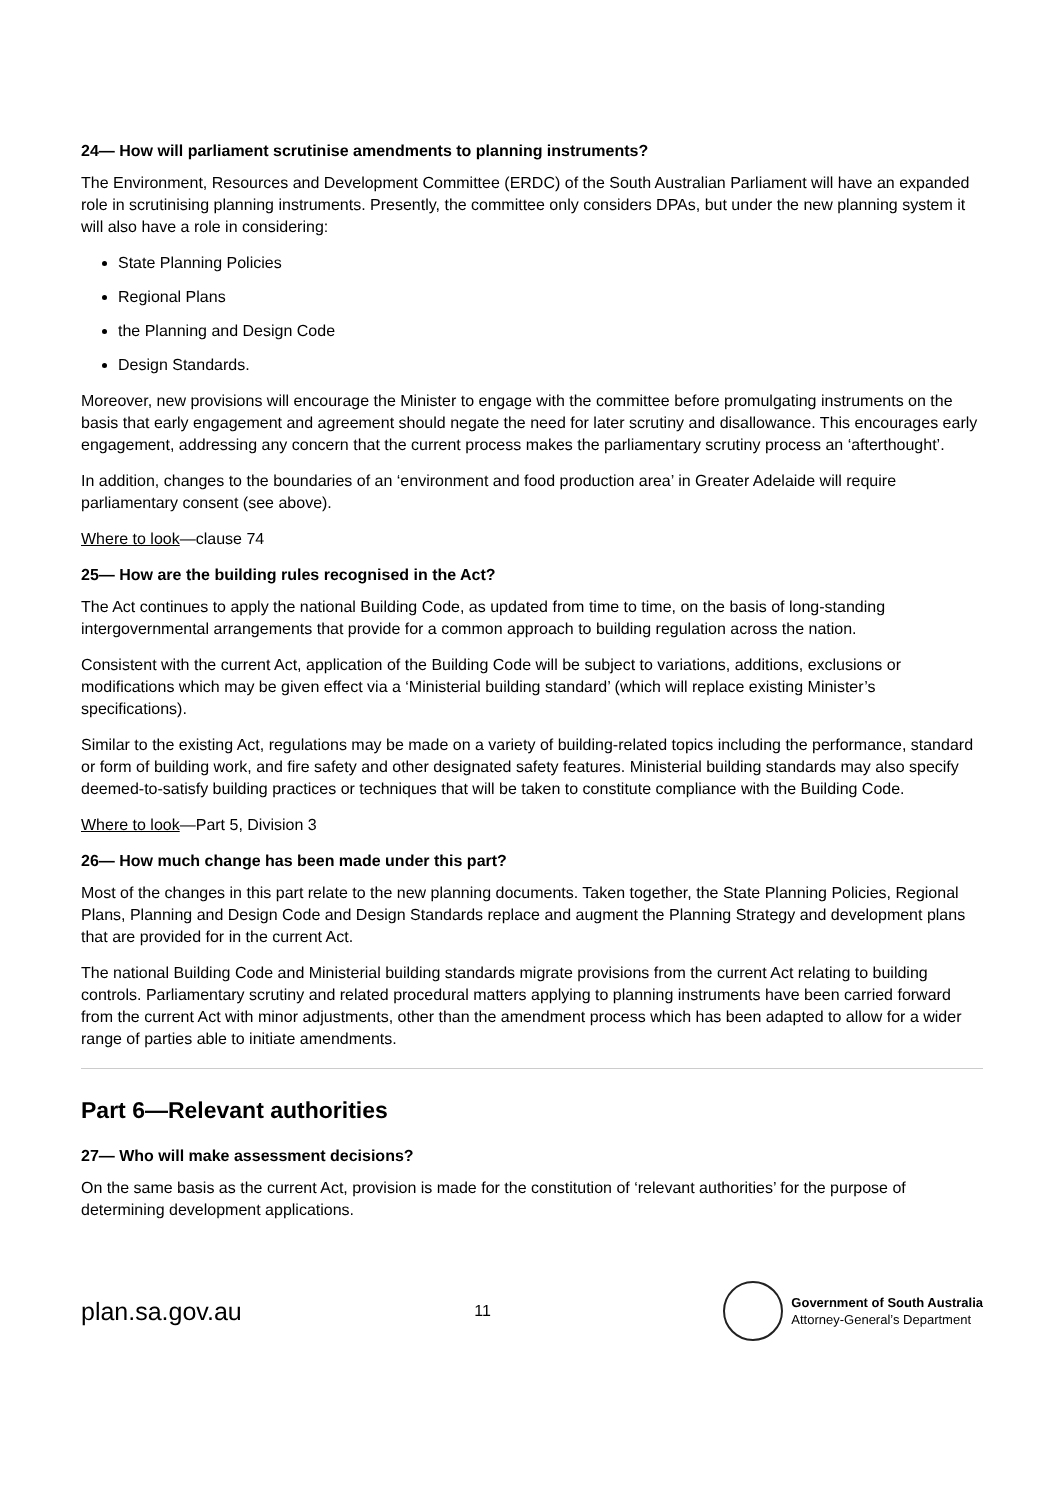24— How will parliament scrutinise amendments to planning instruments?
The Environment, Resources and Development Committee (ERDC) of the South Australian Parliament will have an expanded role in scrutinising planning instruments. Presently, the committee only considers DPAs, but under the new planning system it will also have a role in considering:
State Planning Policies
Regional Plans
the Planning and Design Code
Design Standards.
Moreover, new provisions will encourage the Minister to engage with the committee before promulgating instruments on the basis that early engagement and agreement should negate the need for later scrutiny and disallowance. This encourages early engagement, addressing any concern that the current process makes the parliamentary scrutiny process an ‘afterthought’.
In addition, changes to the boundaries of an ‘environment and food production area’ in Greater Adelaide will require parliamentary consent (see above).
Where to look—clause 74
25— How are the building rules recognised in the Act?
The Act continues to apply the national Building Code, as updated from time to time, on the basis of long-standing intergovernmental arrangements that provide for a common approach to building regulation across the nation.
Consistent with the current Act, application of the Building Code will be subject to variations, additions, exclusions or modifications which may be given effect via a ‘Ministerial building standard’ (which will replace existing Minister’s specifications).
Similar to the existing Act, regulations may be made on a variety of building-related topics including the performance, standard or form of building work, and fire safety and other designated safety features. Ministerial building standards may also specify deemed-to-satisfy building practices or techniques that will be taken to constitute compliance with the Building Code.
Where to look—Part 5, Division 3
26— How much change has been made under this part?
Most of the changes in this part relate to the new planning documents. Taken together, the State Planning Policies, Regional Plans, Planning and Design Code and Design Standards replace and augment the Planning Strategy and development plans that are provided for in the current Act.
The national Building Code and Ministerial building standards migrate provisions from the current Act relating to building controls. Parliamentary scrutiny and related procedural matters applying to planning instruments have been carried forward from the current Act with minor adjustments, other than the amendment process which has been adapted to allow for a wider range of parties able to initiate amendments.
Part 6—Relevant authorities
27— Who will make assessment decisions?
On the same basis as the current Act, provision is made for the constitution of ‘relevant authorities’ for the purpose of determining development applications.
plan.sa.gov.au
11
Government of South Australia
Attorney-General’s Department